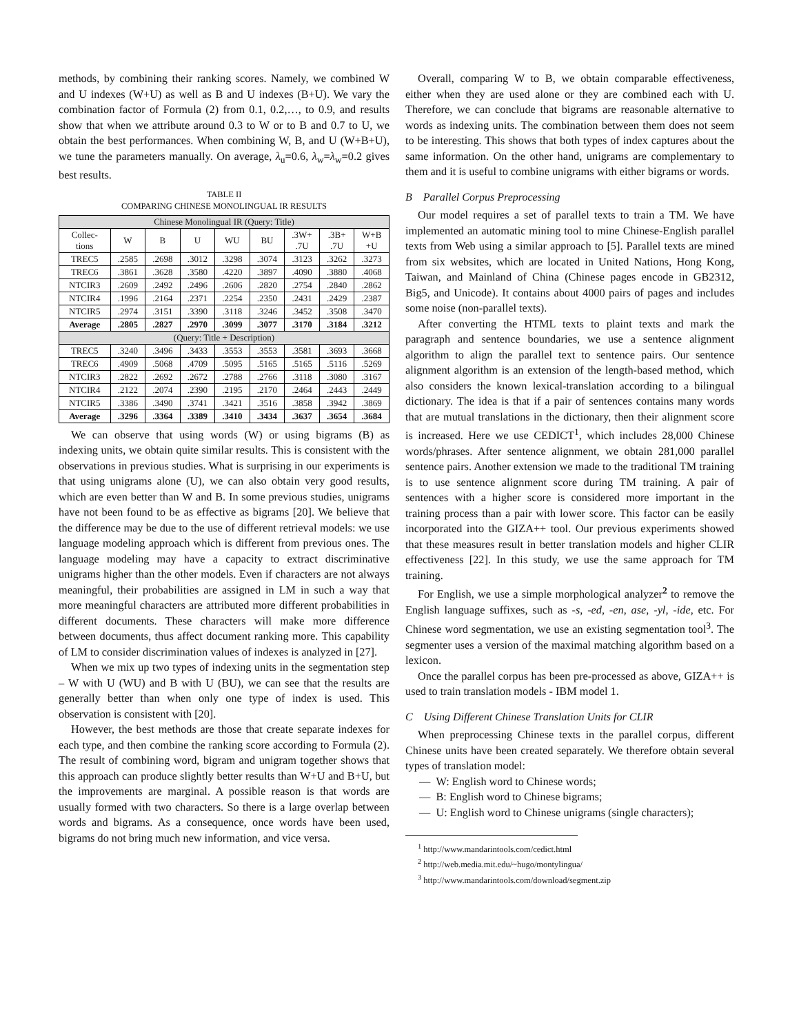methods, by combining their ranking scores. Namely, we combined W and U indexes (W+U) as well as B and U indexes (B+U). We vary the combination factor of Formula (2) from 0.1, 0.2,…, to 0.9, and results show that when we attribute around 0.3 to W or to B and 0.7 to U, we obtain the best performances. When combining W, B, and U (W+B+U), we tune the parameters manually. On average, λ<sub>u</sub>=0.6, λ<sub>w</sub>=λ<sub>w</sub>=0.2 gives best results.
TABLE II
COMPARING CHINESE MONOLINGUAL IR RESULTS
| Chinese Monolingual IR (Query: Title) | | | | | | | | |
| --- | --- | --- | --- | --- | --- | --- | --- | --- |
| Collec- tions | W | B | U | WU | BU | .3W+ .7U | .3B+ .7U | W+B +U |
| TREC5 | .2585 | .2698 | .3012 | .3298 | .3074 | .3123 | .3262 | .3273 |
| TREC6 | .3861 | .3628 | .3580 | .4220 | .3897 | .4090 | .3880 | .4068 |
| NTCIR3 | .2609 | .2492 | .2496 | .2606 | .2820 | .2754 | .2840 | .2862 |
| NTCIR4 | .1996 | .2164 | .2371 | .2254 | .2350 | .2431 | .2429 | .2387 |
| NTCIR5 | .2974 | .3151 | .3390 | .3118 | .3246 | .3452 | .3508 | .3470 |
| Average | .2805 | .2827 | .2970 | .3099 | .3077 | .3170 | .3184 | .3212 |
| (Query: Title + Description) | | | | | | | | |
| TREC5 | .3240 | .3496 | .3433 | .3553 | .3553 | .3581 | .3693 | .3668 |
| TREC6 | .4909 | .5068 | .4709 | .5095 | .5165 | .5165 | .5116 | .5269 |
| NTCIR3 | .2822 | .2692 | .2672 | .2788 | .2766 | .3118 | .3080 | .3167 |
| NTCIR4 | .2122 | .2074 | .2390 | .2195 | .2170 | .2464 | .2443 | .2449 |
| NTCIR5 | .3386 | .3490 | .3741 | .3421 | .3516 | .3858 | .3942 | .3869 |
| Average | .3296 | .3364 | .3389 | .3410 | .3434 | .3637 | .3654 | .3684 |
We can observe that using words (W) or using bigrams (B) as indexing units, we obtain quite similar results. This is consistent with the observations in previous studies. What is surprising in our experiments is that using unigrams alone (U), we can also obtain very good results, which are even better than W and B. In some previous studies, unigrams have not been found to be as effective as bigrams [20]. We believe that the difference may be due to the use of different retrieval models: we use language modeling approach which is different from previous ones. The language modeling may have a capacity to extract discriminative unigrams higher than the other models. Even if characters are not always meaningful, their probabilities are assigned in LM in such a way that more meaningful characters are attributed more different probabilities in different documents. These characters will make more difference between documents, thus affect document ranking more. This capability of LM to consider discrimination values of indexes is analyzed in [27].
When we mix up two types of indexing units in the segmentation step – W with U (WU) and B with U (BU), we can see that the results are generally better than when only one type of index is used. This observation is consistent with [20].
However, the best methods are those that create separate indexes for each type, and then combine the ranking score according to Formula (2). The result of combining word, bigram and unigram together shows that this approach can produce slightly better results than W+U and B+U, but the improvements are marginal. A possible reason is that words are usually formed with two characters. So there is a large overlap between words and bigrams. As a consequence, once words have been used, bigrams do not bring much new information, and vice versa.
Overall, comparing W to B, we obtain comparable effectiveness, either when they are used alone or they are combined each with U. Therefore, we can conclude that bigrams are reasonable alternative to words as indexing units. The combination between them does not seem to be interesting. This shows that both types of index captures about the same information. On the other hand, unigrams are complementary to them and it is useful to combine unigrams with either bigrams or words.
B Parallel Corpus Preprocessing
Our model requires a set of parallel texts to train a TM. We have implemented an automatic mining tool to mine Chinese-English parallel texts from Web using a similar approach to [5]. Parallel texts are mined from six websites, which are located in United Nations, Hong Kong, Taiwan, and Mainland of China (Chinese pages encode in GB2312, Big5, and Unicode). It contains about 4000 pairs of pages and includes some noise (non-parallel texts).
After converting the HTML texts to plaint texts and mark the paragraph and sentence boundaries, we use a sentence alignment algorithm to align the parallel text to sentence pairs. Our sentence alignment algorithm is an extension of the length-based method, which also considers the known lexical-translation according to a bilingual dictionary. The idea is that if a pair of sentences contains many words that are mutual translations in the dictionary, then their alignment score is increased. Here we use CEDICT<sup>1</sup>, which includes 28,000 Chinese words/phrases. After sentence alignment, we obtain 281,000 parallel sentence pairs. Another extension we made to the traditional TM training is to use sentence alignment score during TM training. A pair of sentences with a higher score is considered more important in the training process than a pair with lower score. This factor can be easily incorporated into the GIZA++ tool. Our previous experiments showed that these measures result in better translation models and higher CLIR effectiveness [22]. In this study, we use the same approach for TM training.
For English, we use a simple morphological analyzer<sup>2</sup> to remove the English language suffixes, such as -s, -ed, -en, ase, -yl, -ide, etc. For Chinese word segmentation, we use an existing segmentation tool<sup>3</sup>. The segmenter uses a version of the maximal matching algorithm based on a lexicon.
Once the parallel corpus has been pre-processed as above, GIZA++ is used to train translation models - IBM model 1.
C Using Different Chinese Translation Units for CLIR
When preprocessing Chinese texts in the parallel corpus, different Chinese units have been created separately. We therefore obtain several types of translation model:
— W: English word to Chinese words;
— B: English word to Chinese bigrams;
— U: English word to Chinese unigrams (single characters);
<sup>1</sup> http://www.mandarintools.com/cedict.html
<sup>2</sup> http://web.media.mit.edu/~hugo/montylingua/
<sup>3</sup> http://www.mandarintools.com/download/segment.zip